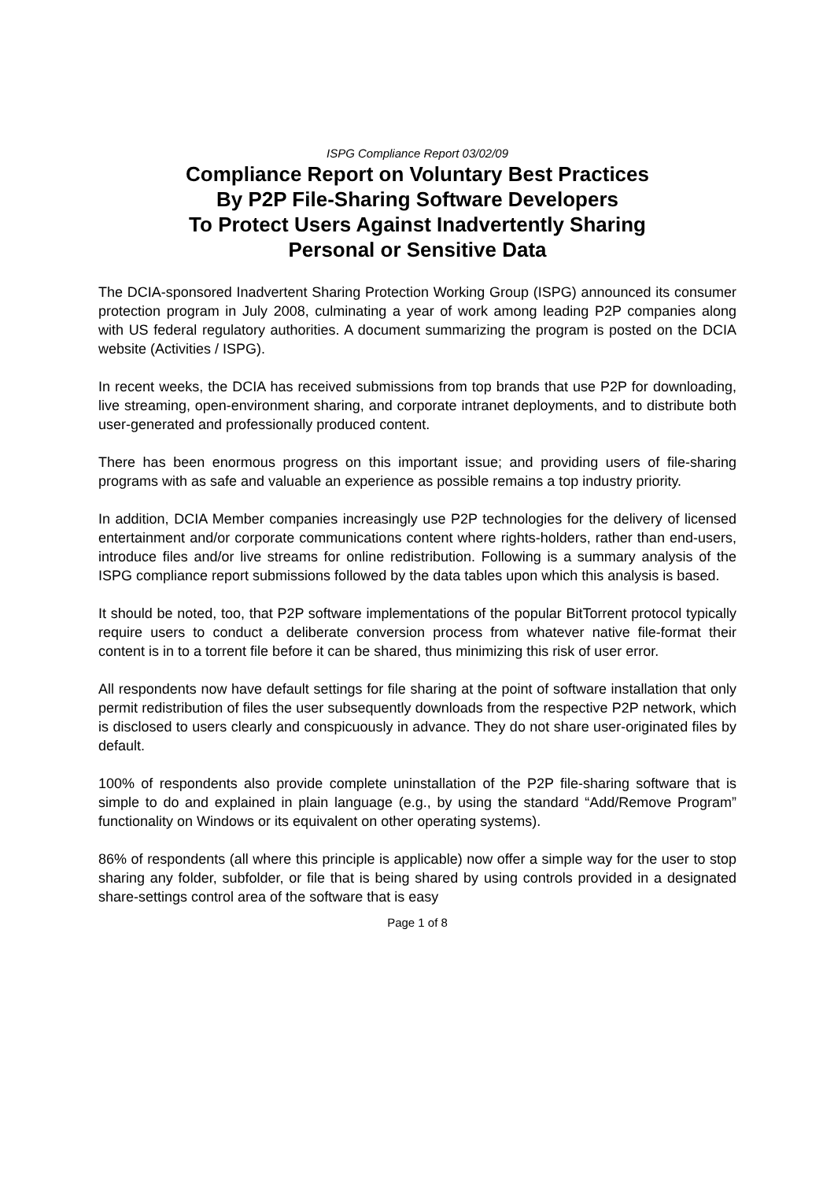ISPG Compliance Report 03/02/09
Compliance Report on Voluntary Best Practices
By P2P File-Sharing Software Developers
To Protect Users Against Inadvertently Sharing
Personal or Sensitive Data
The DCIA-sponsored Inadvertent Sharing Protection Working Group (ISPG) announced its consumer protection program in July 2008, culminating a year of work among leading P2P companies along with US federal regulatory authorities. A document summarizing the program is posted on the DCIA website (Activities / ISPG).
In recent weeks, the DCIA has received submissions from top brands that use P2P for downloading, live streaming, open-environment sharing, and corporate intranet deployments, and to distribute both user-generated and professionally produced content.
There has been enormous progress on this important issue; and providing users of file-sharing programs with as safe and valuable an experience as possible remains a top industry priority.
In addition, DCIA Member companies increasingly use P2P technologies for the delivery of licensed entertainment and/or corporate communications content where rights-holders, rather than end-users, introduce files and/or live streams for online redistribution. Following is a summary analysis of the ISPG compliance report submissions followed by the data tables upon which this analysis is based.
It should be noted, too, that P2P software implementations of the popular BitTorrent protocol typically require users to conduct a deliberate conversion process from whatever native file-format their content is in to a torrent file before it can be shared, thus minimizing this risk of user error.
All respondents now have default settings for file sharing at the point of software installation that only permit redistribution of files the user subsequently downloads from the respective P2P network, which is disclosed to users clearly and conspicuously in advance. They do not share user-originated files by default.
100% of respondents also provide complete uninstallation of the P2P file-sharing software that is simple to do and explained in plain language (e.g., by using the standard “Add/Remove Program” functionality on Windows or its equivalent on other operating systems).
86% of respondents (all where this principle is applicable) now offer a simple way for the user to stop sharing any folder, subfolder, or file that is being shared by using controls provided in a designated share-settings control area of the software that is easy
Page 1 of 8